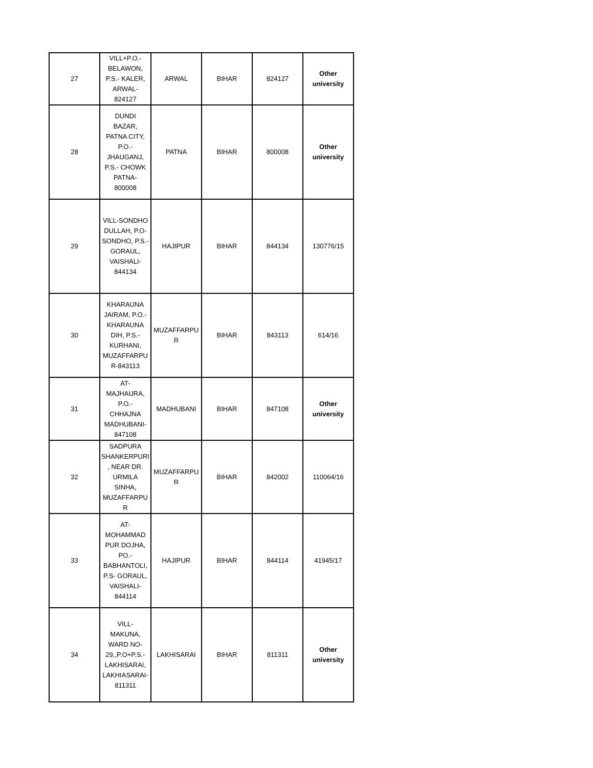| 27 | VILL+P.O.- BELAWON, P.S.- KALER, ARWAL- 824127 | ARWAL | BIHAR | 824127 | Other university |
| 28 | DUNDI BAZAR, PATNA CITY, P.O.- JHAUGANJ, P.S.- CHOWK PATNA- 800008 | PATNA | BIHAR | 800008 | Other university |
| 29 | VILL-SONDHO DULLAH, P.O- SONDHO, P.S.- GORAUL, VAISHALI- 844134 | HAJIPUR | BIHAR | 844134 | 130776/15 |
| 30 | KHARAUNA JAIRAM, P.O.- KHARAUNA DIH, P.S.- KURHANI, MUZAFFARPU R-843113 | MUZAFFARPU R | BIHAR | 843113 | 614/16 |
| 31 | AT- MAJHAURA, P.O.- CHHAJNA MADHUBANI- 847108 | MADHUBANI | BIHAR | 847108 | Other university |
| 32 | SADPURA SHANKERPURI , NEAR DR. URMILA SINHA, MUZAFFARPU R | MUZAFFARPU R | BIHAR | 842002 | 110064/16 |
| 33 | AT- MOHAMMAD PUR DOJHA, PO.- BABHANTOLI, P.S- GORAUL, VAISHALI- 844114 | HAJIPUR | BIHAR | 844114 | 41945/17 |
| 34 | VILL- MAKUNA, WARD NO- 29,,P.O+P.S.- LAKHISARAI, LAKHIASARAI- 811311 | LAKHISARAI | BIHAR | 811311 | Other university |